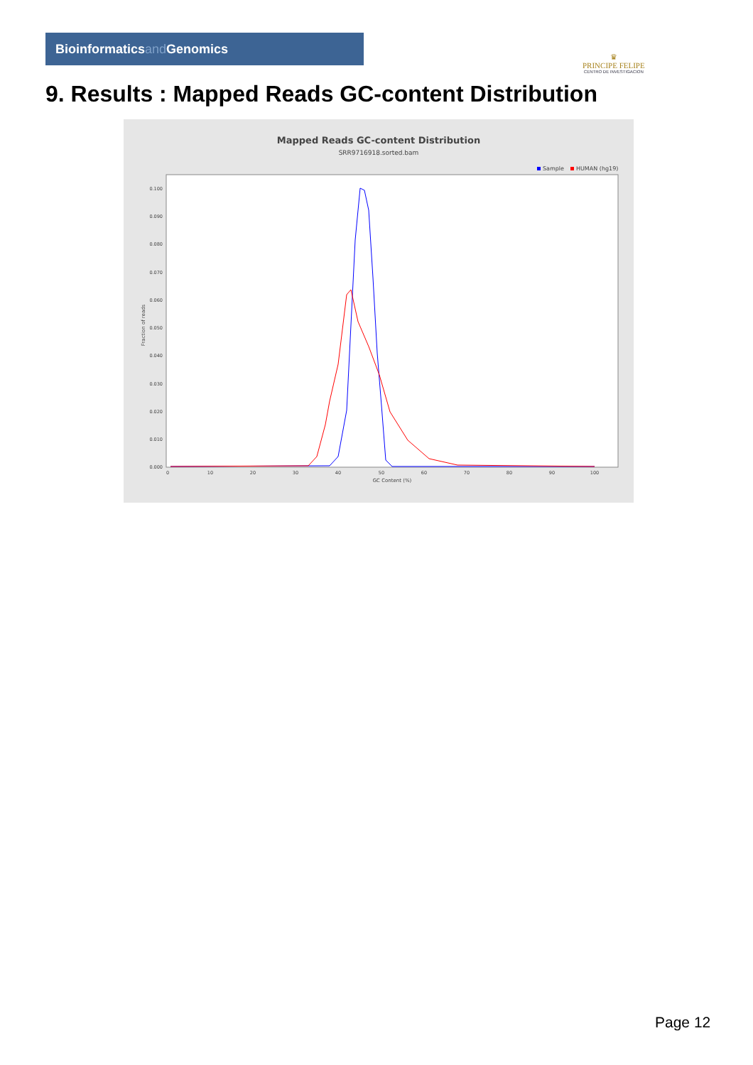Bioinformaticsand Genomics
♛
PRINCIPE FELIPE
CENTRO DE INVESTIGACION
9. Results : Mapped Reads GC-content Distribution
Mapped Reads GC-content Distribution
SRR9716918.sorted.bam
Sample
HUMAN (hg19)
Fraction of reads
0.000
0.010
0.020
0.030
0.040
0.050
0.060
0.070
0.080
0.090
0.100
0
10
20
30
40
50
60
70
80
90
100
GC Content (%)
Page 12